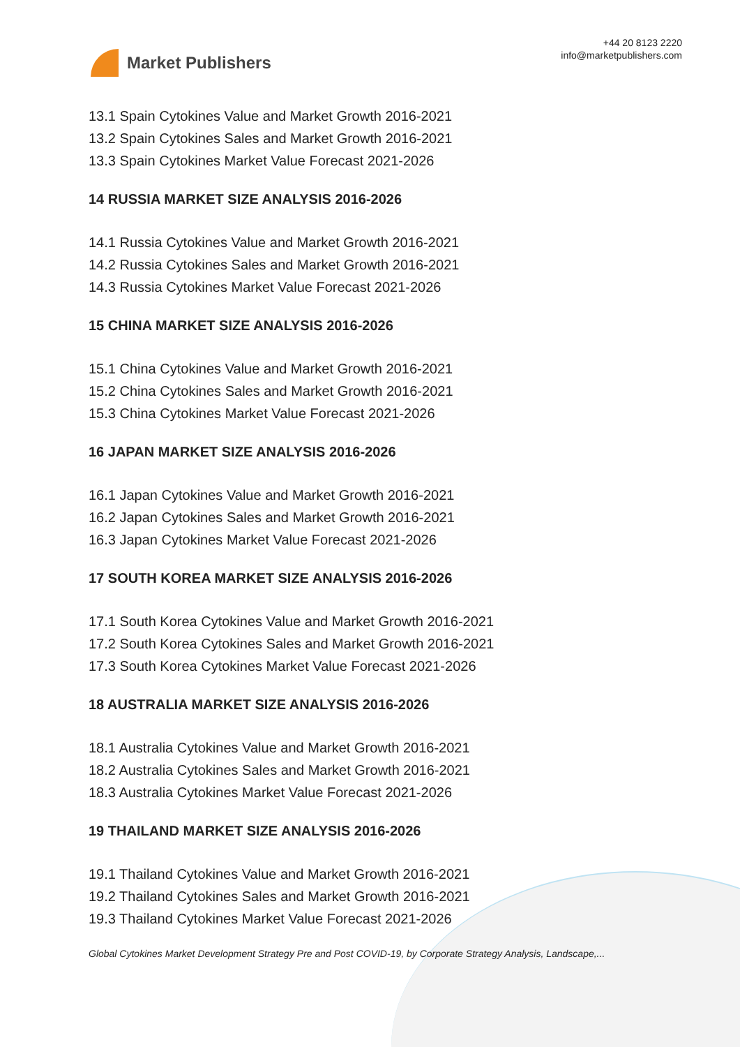Market Publishers
+44 20 8123 2220
info@marketpublishers.com
13.1 Spain Cytokines Value and Market Growth 2016-2021
13.2 Spain Cytokines Sales and Market Growth 2016-2021
13.3 Spain Cytokines Market Value Forecast 2021-2026
14 RUSSIA MARKET SIZE ANALYSIS 2016-2026
14.1 Russia Cytokines Value and Market Growth 2016-2021
14.2 Russia Cytokines Sales and Market Growth 2016-2021
14.3 Russia Cytokines Market Value Forecast 2021-2026
15 CHINA MARKET SIZE ANALYSIS 2016-2026
15.1 China Cytokines Value and Market Growth 2016-2021
15.2 China Cytokines Sales and Market Growth 2016-2021
15.3 China Cytokines Market Value Forecast 2021-2026
16 JAPAN MARKET SIZE ANALYSIS 2016-2026
16.1 Japan Cytokines Value and Market Growth 2016-2021
16.2 Japan Cytokines Sales and Market Growth 2016-2021
16.3 Japan Cytokines Market Value Forecast 2021-2026
17 SOUTH KOREA MARKET SIZE ANALYSIS 2016-2026
17.1 South Korea Cytokines Value and Market Growth 2016-2021
17.2 South Korea Cytokines Sales and Market Growth 2016-2021
17.3 South Korea Cytokines Market Value Forecast 2021-2026
18 AUSTRALIA MARKET SIZE ANALYSIS 2016-2026
18.1 Australia Cytokines Value and Market Growth 2016-2021
18.2 Australia Cytokines Sales and Market Growth 2016-2021
18.3 Australia Cytokines Market Value Forecast 2021-2026
19 THAILAND MARKET SIZE ANALYSIS 2016-2026
19.1 Thailand Cytokines Value and Market Growth 2016-2021
19.2 Thailand Cytokines Sales and Market Growth 2016-2021
19.3 Thailand Cytokines Market Value Forecast 2021-2026
Global Cytokines Market Development Strategy Pre and Post COVID-19, by Corporate Strategy Analysis, Landscape,...